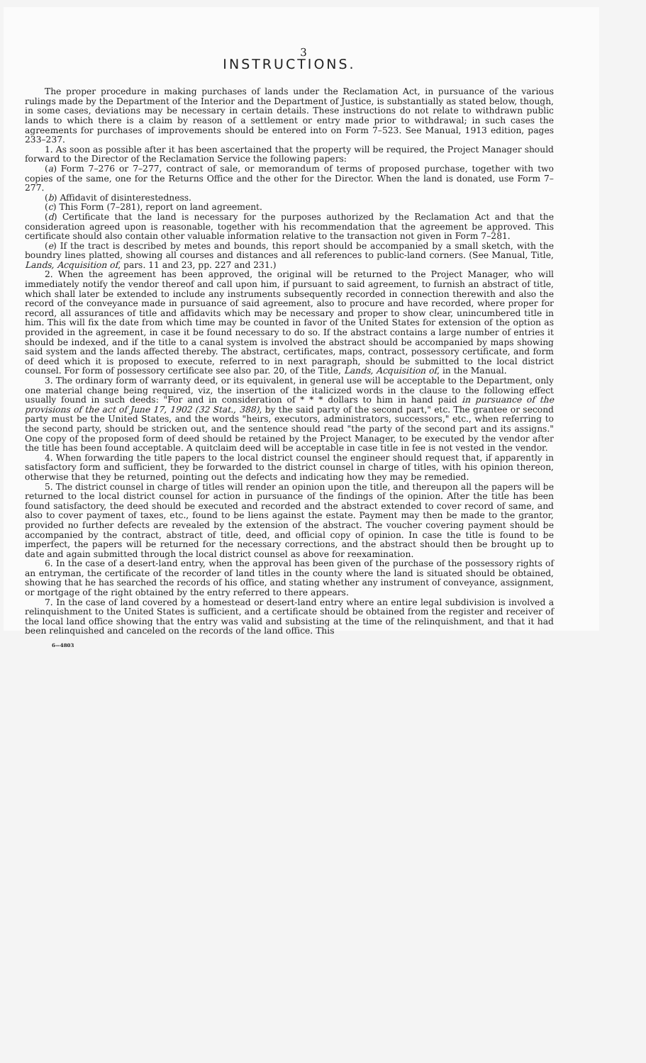3
INSTRUCTIONS.
The proper procedure in making purchases of lands under the Reclamation Act, in pursuance of the various rulings made by the Department of the Interior and the Department of Justice, is substantially as stated below, though, in some cases, deviations may be necessary in certain details. These instructions do not relate to withdrawn public lands to which there is a claim by reason of a settlement or entry made prior to withdrawal; in such cases the agreements for purchases of improvements should be entered into on Form 7–523. See Manual, 1913 edition, pages 233–237.
1. As soon as possible after it has been ascertained that the property will be required, the Project Manager should forward to the Director of the Reclamation Service the following papers:
(a) Form 7–276 or 7–277, contract of sale, or memorandum of terms of proposed purchase, together with two copies of the same, one for the Returns Office and the other for the Director. When the land is donated, use Form 7–277.
(b) Affidavit of disinterestedness.
(c) This Form (7–281), report on land agreement.
(d) Certificate that the land is necessary for the purposes authorized by the Reclamation Act and that the consideration agreed upon is reasonable, together with his recommendation that the agreement be approved. This certificate should also contain other valuable information relative to the transaction not given in Form 7–281.
(e) If the tract is described by metes and bounds, this report should be accompanied by a small sketch, with the boundry lines platted, showing all courses and distances and all references to public-land corners. (See Manual, Title, Lands, Acquisition of, pars. 11 and 23, pp. 227 and 231.)
2. When the agreement has been approved, the original will be returned to the Project Manager, who will immediately notify the vendor thereof and call upon him, if pursuant to said agreement, to furnish an abstract of title, which shall later be extended to include any instruments subsequently recorded in connection therewith and also the record of the conveyance made in pursuance of said agreement, also to procure and have recorded, where proper for record, all assurances of title and affidavits which may be necessary and proper to show clear, unincumbered title in him. This will fix the date from which time may be counted in favor of the United States for extension of the option as provided in the agreement, in case it be found necessary to do so. If the abstract contains a large number of entries it should be indexed, and if the title to a canal system is involved the abstract should be accompanied by maps showing said system and the lands affected thereby. The abstract, certificates, maps, contract, possessory certificate, and form of deed which it is proposed to execute, referred to in next paragraph, should be submitted to the local district counsel. For form of possessory certificate see also par. 20, of the Title, Lands, Acquisition of, in the Manual.
3. The ordinary form of warranty deed, or its equivalent, in general use will be acceptable to the Department, only one material change being required, viz, the insertion of the italicized words in the clause to the following effect usually found in such deeds: "For and in consideration of * * * dollars to him in hand paid in pursuance of the provisions of the act of June 17, 1902 (32 Stat., 388), by the said party of the second part," etc. The grantee or second party must be the United States, and the words "heirs, executors, administrators, successors," etc., when referring to the second party, should be stricken out, and the sentence should read "the party of the second part and its assigns." One copy of the proposed form of deed should be retained by the Project Manager, to be executed by the vendor after the title has been found acceptable. A quitclaim deed will be acceptable in case title in fee is not vested in the vendor.
4. When forwarding the title papers to the local district counsel the engineer should request that, if apparently in satisfactory form and sufficient, they be forwarded to the district counsel in charge of titles, with his opinion thereon, otherwise that they be returned, pointing out the defects and indicating how they may be remedied.
5. The district counsel in charge of titles will render an opinion upon the title, and thereupon all the papers will be returned to the local district counsel for action in pursuance of the findings of the opinion. After the title has been found satisfactory, the deed should be executed and recorded and the abstract extended to cover record of same, and also to cover payment of taxes, etc., found to be liens against the estate. Payment may then be made to the grantor, provided no further defects are revealed by the extension of the abstract. The voucher covering payment should be accompanied by the contract, abstract of title, deed, and official copy of opinion. In case the title is found to be imperfect, the papers will be returned for the necessary corrections, and the abstract should then be brought up to date and again submitted through the local district counsel as above for reexamination.
6. In the case of a desert-land entry, when the approval has been given of the purchase of the possessory rights of an entryman, the certificate of the recorder of land titles in the county where the land is situated should be obtained, showing that he has searched the records of his office, and stating whether any instrument of conveyance, assignment, or mortgage of the right obtained by the entry referred to there appears.
7. In the case of land covered by a homestead or desert-land entry where an entire legal subdivision is involved a relinquishment to the United States is sufficient, and a certificate should be obtained from the register and receiver of the local land office showing that the entry was valid and subsisting at the time of the relinquishment, and that it had been relinquished and canceled on the records of the land office. This
6—4803